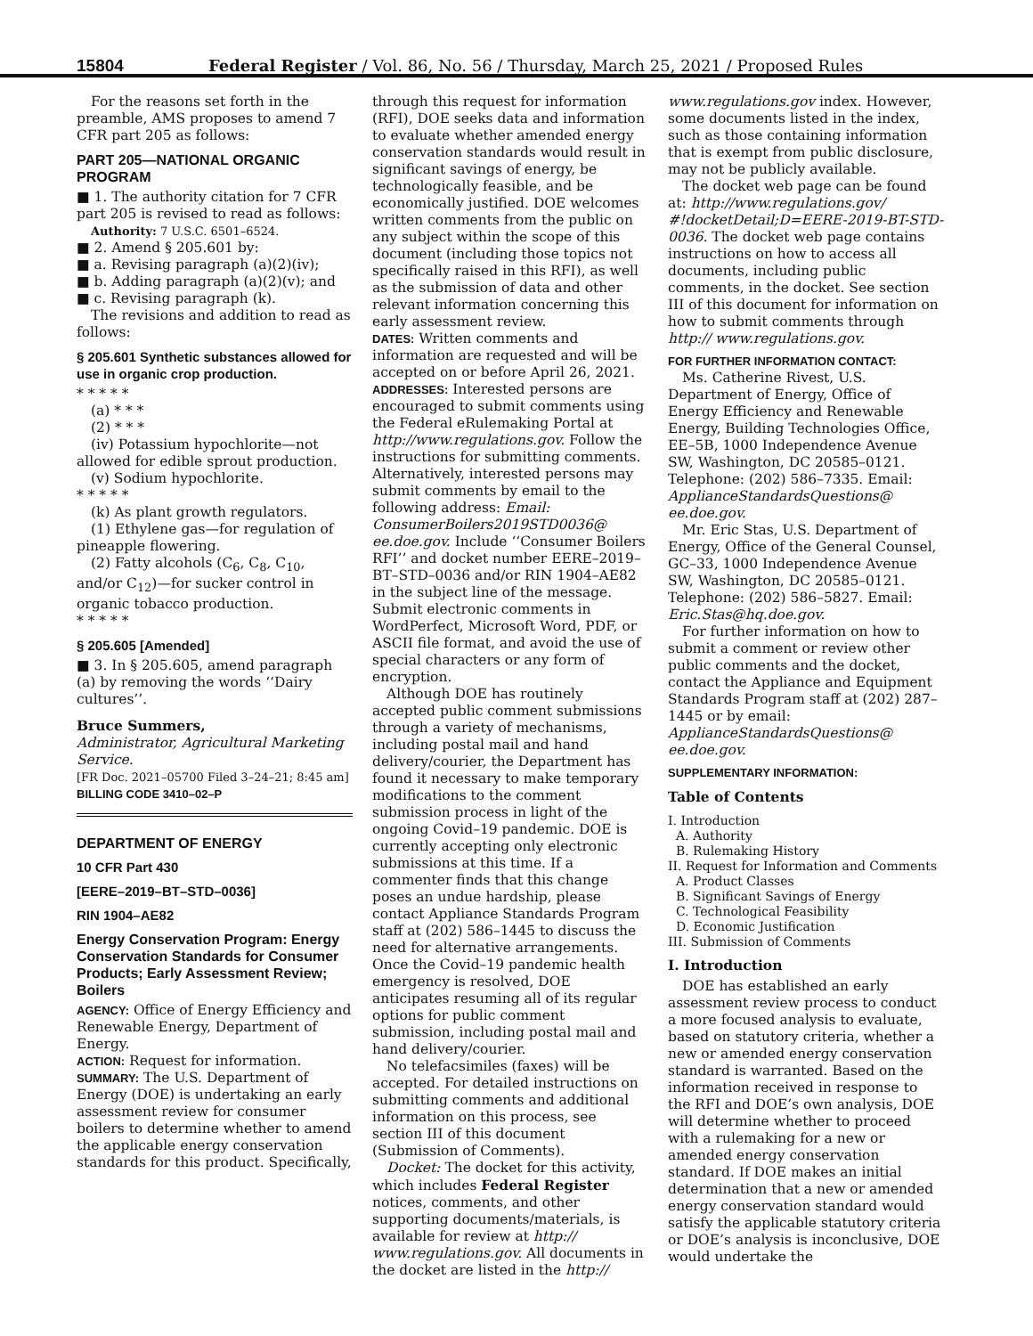15804 Federal Register / Vol. 86, No. 56 / Thursday, March 25, 2021 / Proposed Rules
For the reasons set forth in the preamble, AMS proposes to amend 7 CFR part 205 as follows:
PART 205—NATIONAL ORGANIC PROGRAM
■ 1. The authority citation for 7 CFR part 205 is revised to read as follows:
Authority: 7 U.S.C. 6501–6524.
■ 2. Amend § 205.601 by:
■ a. Revising paragraph (a)(2)(iv);
■ b. Adding paragraph (a)(2)(v); and
■ c. Revising paragraph (k).
The revisions and addition to read as follows:
§ 205.601 Synthetic substances allowed for use in organic crop production.
* * * * *
(a) * * *
(2) * * *
(iv) Potassium hypochlorite—not allowed for edible sprout production.
(v) Sodium hypochlorite.
* * * * *
(k) As plant growth regulators.
(1) Ethylene gas—for regulation of pineapple flowering.
(2) Fatty alcohols (C<sub>6</sub>, C<sub>8</sub>, C<sub>10</sub>, and/or C<sub>12</sub>)—for sucker control in organic tobacco production.
* * * * *
§ 205.605 [Amended]
■ 3. In § 205.605, amend paragraph (a) by removing the words ‘‘Dairy cultures’’.
Bruce Summers,
Administrator, Agricultural Marketing Service.
[FR Doc. 2021–05700 Filed 3–24–21; 8:45 am]
BILLING CODE 3410–02–P
DEPARTMENT OF ENERGY
10 CFR Part 430
[EERE–2019–BT–STD–0036]
RIN 1904–AE82
Energy Conservation Program: Energy Conservation Standards for Consumer Products; Early Assessment Review; Boilers
AGENCY: Office of Energy Efficiency and Renewable Energy, Department of Energy.
ACTION: Request for information.
SUMMARY: The U.S. Department of Energy (DOE) is undertaking an early assessment review for consumer boilers to determine whether to amend the applicable energy conservation standards for this product. Specifically,
through this request for information (RFI), DOE seeks data and information to evaluate whether amended energy conservation standards would result in significant savings of energy, be technologically feasible, and be economically justified. DOE welcomes written comments from the public on any subject within the scope of this document (including those topics not specifically raised in this RFI), as well as the submission of data and other relevant information concerning this early assessment review.
DATES: Written comments and information are requested and will be accepted on or before April 26, 2021.
ADDRESSES: Interested persons are encouraged to submit comments using the Federal eRulemaking Portal at http://www.regulations.gov. Follow the instructions for submitting comments. Alternatively, interested persons may submit comments by email to the following address: Email: ConsumerBoilers2019STD0036@ ee.doe.gov. Include ‘‘Consumer Boilers RFI’’ and docket number EERE–2019–BT–STD–0036 and/or RIN 1904–AE82 in the subject line of the message. Submit electronic comments in WordPerfect, Microsoft Word, PDF, or ASCII file format, and avoid the use of special characters or any form of encryption.
Although DOE has routinely accepted public comment submissions through a variety of mechanisms, including postal mail and hand delivery/courier, the Department has found it necessary to make temporary modifications to the comment submission process in light of the ongoing Covid–19 pandemic. DOE is currently accepting only electronic submissions at this time. If a commenter finds that this change poses an undue hardship, please contact Appliance Standards Program staff at (202) 586–1445 to discuss the need for alternative arrangements. Once the Covid–19 pandemic health emergency is resolved, DOE anticipates resuming all of its regular options for public comment submission, including postal mail and hand delivery/courier.
No telefacsimiles (faxes) will be accepted. For detailed instructions on submitting comments and additional information on this process, see section III of this document (Submission of Comments).
Docket: The docket for this activity, which includes Federal Register notices, comments, and other supporting documents/materials, is available for review at http:// www.regulations.gov. All documents in the docket are listed in the http://
www.regulations.gov index. However, some documents listed in the index, such as those containing information that is exempt from public disclosure, may not be publicly available.
The docket web page can be found at: http://www.regulations.gov/ #!docketDetail;D=EERE-2019-BT-STD-0036. The docket web page contains instructions on how to access all documents, including public comments, in the docket. See section III of this document for information on how to submit comments through http:// www.regulations.gov.
FOR FURTHER INFORMATION CONTACT:
Ms. Catherine Rivest, U.S. Department of Energy, Office of Energy Efficiency and Renewable Energy, Building Technologies Office, EE–5B, 1000 Independence Avenue SW, Washington, DC 20585–0121. Telephone: (202) 586–7335. Email: ApplianceStandardsQuestions@ ee.doe.gov.
Mr. Eric Stas, U.S. Department of Energy, Office of the General Counsel, GC–33, 1000 Independence Avenue SW, Washington, DC 20585–0121. Telephone: (202) 586–5827. Email: Eric.Stas@hq.doe.gov.
For further information on how to submit a comment or review other public comments and the docket, contact the Appliance and Equipment Standards Program staff at (202) 287–1445 or by email: ApplianceStandardsQuestions@ ee.doe.gov.
SUPPLEMENTARY INFORMATION:
Table of Contents
I. Introduction
A. Authority
B. Rulemaking History
II. Request for Information and Comments
A. Product Classes
B. Significant Savings of Energy
C. Technological Feasibility
D. Economic Justification
III. Submission of Comments
I. Introduction
DOE has established an early assessment review process to conduct a more focused analysis to evaluate, based on statutory criteria, whether a new or amended energy conservation standard is warranted. Based on the information received in response to the RFI and DOE’s own analysis, DOE will determine whether to proceed with a rulemaking for a new or amended energy conservation standard. If DOE makes an initial determination that a new or amended energy conservation standard would satisfy the applicable statutory criteria or DOE’s analysis is inconclusive, DOE would undertake the